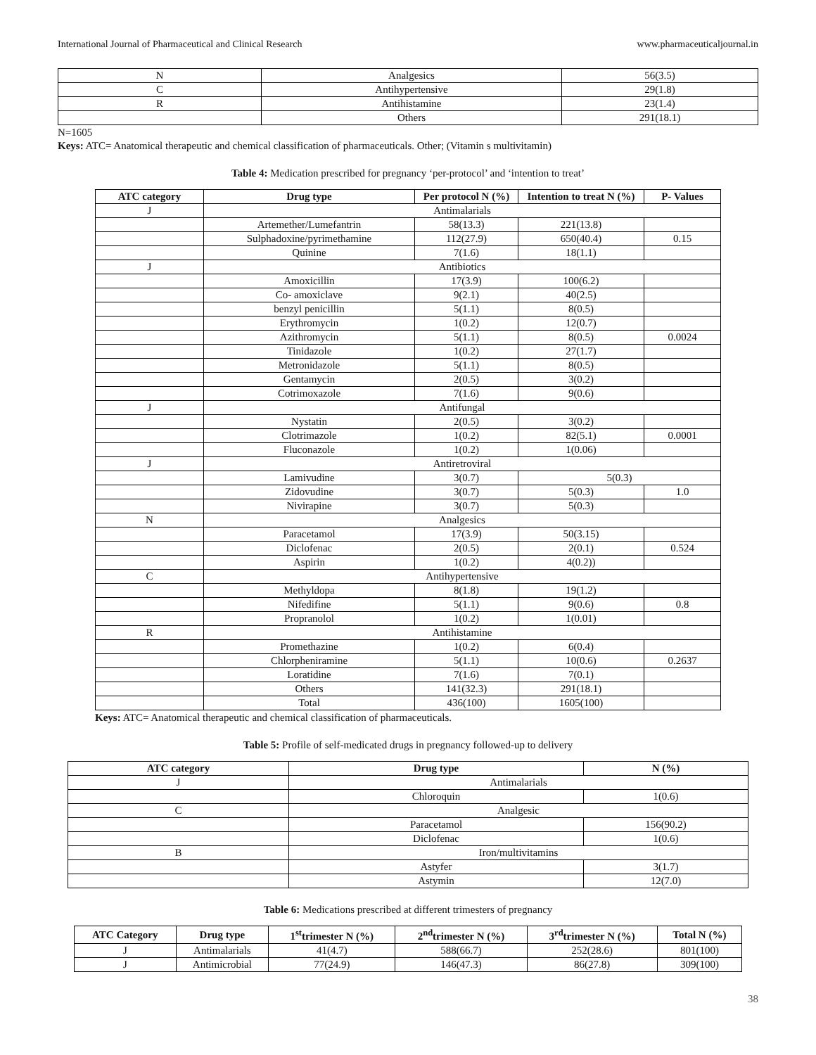International Journal of Pharmaceutical and Clinical Research www.pharmaceuticaljournal.in
| N | Analgesics | 56(3.5) |
| C | Antihypertensive | 29(1.8) |
| R | Antihistamine | 23(1.4) |
| | Others | 291(18.1) |
N=1605
Keys: ATC= Anatomical therapeutic and chemical classification of pharmaceuticals. Other; (Vitamin s multivitamin)
Table 4: Medication prescribed for pregnancy ‘per-protocol’ and ‘intention to treat’
| ATC category | Drug type | Per protocol N (%) | Intention to treat N (%) | P- Values |
| --- | --- | --- | --- | --- |
| J | Antimalarials | | | |
| | Artemether/Lumefantrin | 58(13.3) | 221(13.8) | |
| | Sulphadoxine/pyrimethamine | 112(27.9) | 650(40.4) | 0.15 |
| | Quinine | 7(1.6) | 18(1.1) | |
| J | Antibiotics | | | |
| | Amoxicillin | 17(3.9) | 100(6.2) | |
| | Co- amoxiclave | 9(2.1) | 40(2.5) | |
| | benzyl penicillin | 5(1.1) | 8(0.5) | |
| | Erythromycin | 1(0.2) | 12(0.7) | |
| | Azithromycin | 5(1.1) | 8(0.5) | 0.0024 |
| | Tinidazole | 1(0.2) | 27(1.7) | |
| | Metronidazole | 5(1.1) | 8(0.5) | |
| | Gentamycin | 2(0.5) | 3(0.2) | |
| | Cotrimoxazole | 7(1.6) | 9(0.6) | |
| J | Antifungal | | | |
| | Nystatin | 2(0.5) | 3(0.2) | |
| | Clotrimazole | 1(0.2) | 82(5.1) | 0.0001 |
| | Fluconazole | 1(0.2) | 1(0.06) | |
| J | Antiretroviral | | | |
| | Lamivudine | 3(0.7) | 5(0.3) | |
| | Zidovudine | 3(0.7) | 5(0.3) | 1.0 |
| | Nivirapine | 3(0.7) | 5(0.3) | |
| N | Analgesics | | | |
| | Paracetamol | 17(3.9) | 50(3.15) | |
| | Diclofenac | 2(0.5) | 2(0.1) | 0.524 |
| | Aspirin | 1(0.2) | 4(0.2)) | |
| C | Antihypertensive | | | |
| | Methyldopa | 8(1.8) | 19(1.2) | |
| | Nifedifine | 5(1.1) | 9(0.6) | 0.8 |
| | Propranolol | 1(0.2) | 1(0.01) | |
| R | Antihistamine | | | |
| | Promethazine | 1(0.2) | 6(0.4) | |
| | Chlorpheniramine | 5(1.1) | 10(0.6) | 0.2637 |
| | Loratidine | 7(1.6) | 7(0.1) | |
| | Others | 141(32.3) | 291(18.1) | |
| | Total | 436(100) | 1605(100) | |
Keys: ATC= Anatomical therapeutic and chemical classification of pharmaceuticals.
Table 5: Profile of self-medicated drugs in pregnancy followed-up to delivery
| ATC category | Drug type | N (%) |
| --- | --- | --- |
| J | Antimalarials | |
| | Chloroquin | 1(0.6) |
| C | Analgesic | |
| | Paracetamol | 156(90.2) |
| | Diclofenac | 1(0.6) |
| B | Iron/multivitamins | |
| | Astyfer | 3(1.7) |
| | Astymin | 12(7.0) |
Table 6: Medications prescribed at different trimesters of pregnancy
| ATC Category | Drug type | 1<sup>st</sup>trimester N (%) | 2<sup>nd</sup>trimester N (%) | 3<sup>rd</sup>trimester N (%) | Total N (%) |
| --- | --- | --- | --- | --- | --- |
| J | Antimalarials | 41(4.7) | 588(66.7) | 252(28.6) | 801(100) |
| J | Antimicrobial | 77(24.9) | 146(47.3) | 86(27.8) | 309(100) |
38